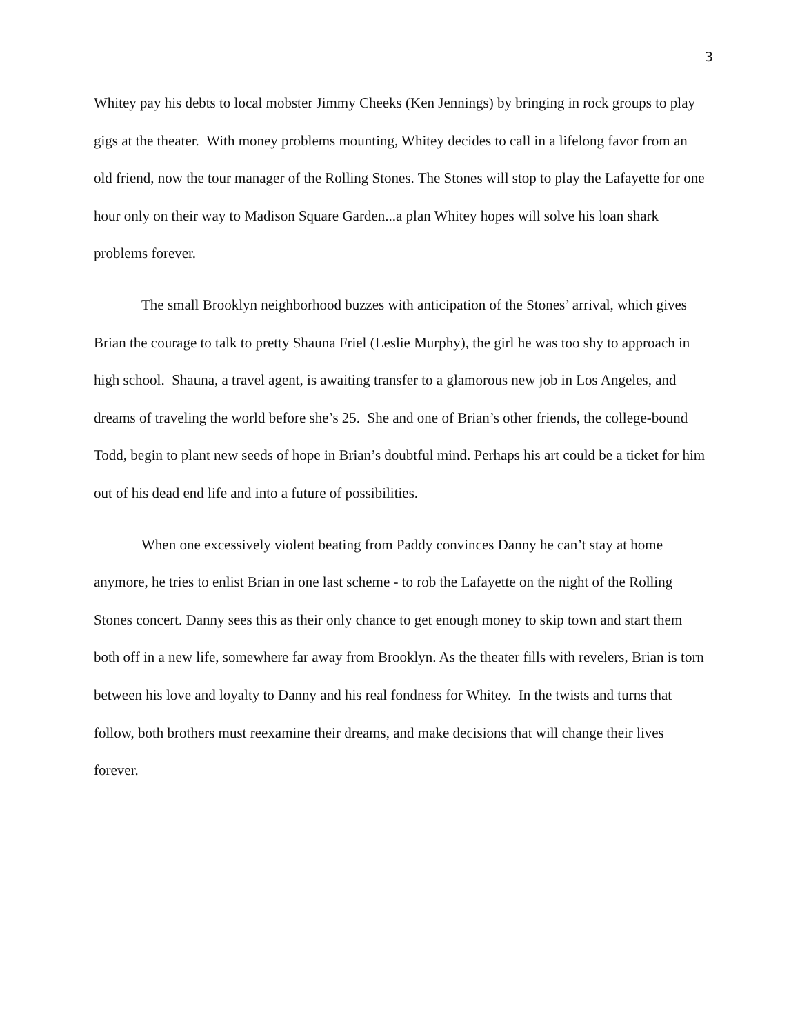3
Whitey pay his debts to local mobster Jimmy Cheeks (Ken Jennings) by bringing in rock groups to play gigs at the theater. With money problems mounting, Whitey decides to call in a lifelong favor from an old friend, now the tour manager of the Rolling Stones. The Stones will stop to play the Lafayette for one hour only on their way to Madison Square Garden...a plan Whitey hopes will solve his loan shark problems forever.
The small Brooklyn neighborhood buzzes with anticipation of the Stones’ arrival, which gives Brian the courage to talk to pretty Shauna Friel (Leslie Murphy), the girl he was too shy to approach in high school. Shauna, a travel agent, is awaiting transfer to a glamorous new job in Los Angeles, and dreams of traveling the world before she’s 25. She and one of Brian’s other friends, the college-bound Todd, begin to plant new seeds of hope in Brian’s doubtful mind. Perhaps his art could be a ticket for him out of his dead end life and into a future of possibilities.
When one excessively violent beating from Paddy convinces Danny he can’t stay at home anymore, he tries to enlist Brian in one last scheme - to rob the Lafayette on the night of the Rolling Stones concert. Danny sees this as their only chance to get enough money to skip town and start them both off in a new life, somewhere far away from Brooklyn. As the theater fills with revelers, Brian is torn between his love and loyalty to Danny and his real fondness for Whitey. In the twists and turns that follow, both brothers must reexamine their dreams, and make decisions that will change their lives forever.